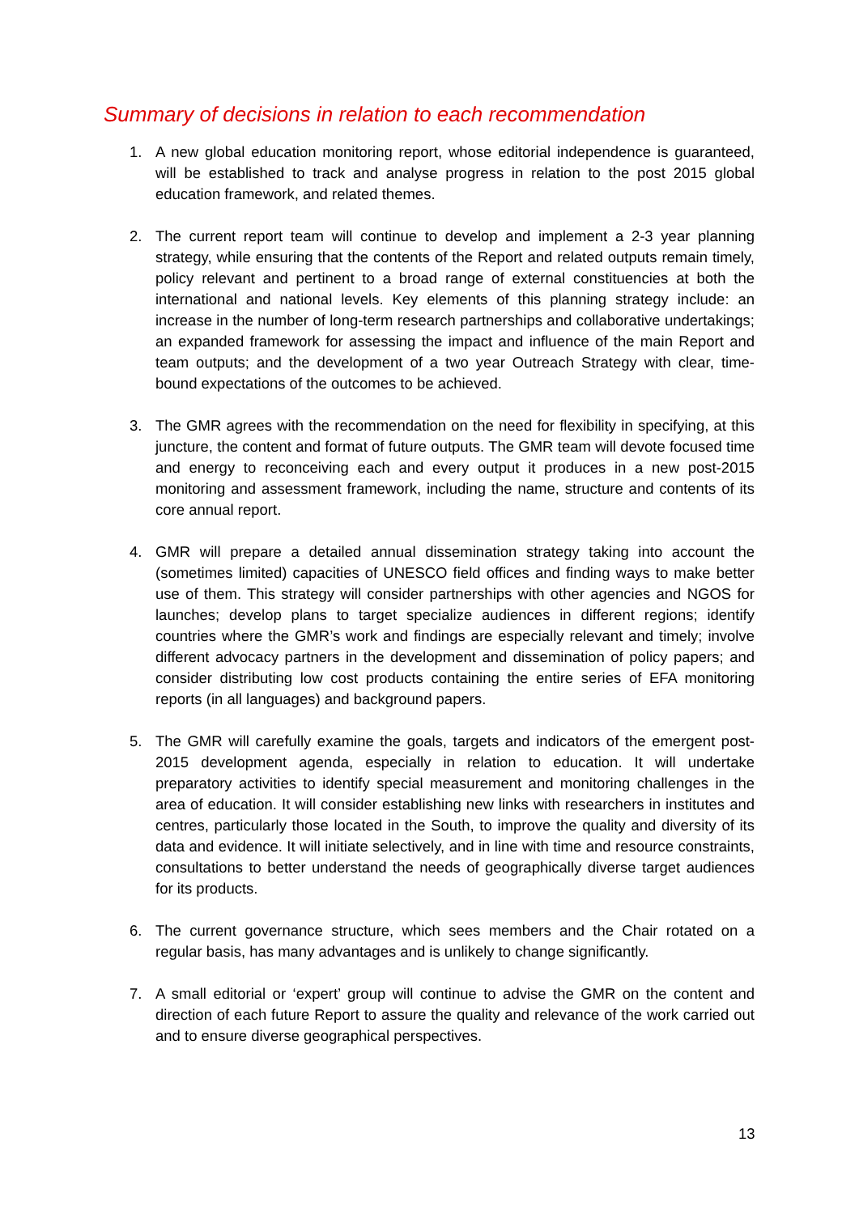Summary of decisions in relation to each recommendation
1. A new global education monitoring report, whose editorial independence is guaranteed, will be established to track and analyse progress in relation to the post 2015 global education framework, and related themes.
2. The current report team will continue to develop and implement a 2-3 year planning strategy, while ensuring that the contents of the Report and related outputs remain timely, policy relevant and pertinent to a broad range of external constituencies at both the international and national levels. Key elements of this planning strategy include: an increase in the number of long-term research partnerships and collaborative undertakings; an expanded framework for assessing the impact and influence of the main Report and team outputs; and the development of a two year Outreach Strategy with clear, time-bound expectations of the outcomes to be achieved.
3. The GMR agrees with the recommendation on the need for flexibility in specifying, at this juncture, the content and format of future outputs. The GMR team will devote focused time and energy to reconceiving each and every output it produces in a new post-2015 monitoring and assessment framework, including the name, structure and contents of its core annual report.
4. GMR will prepare a detailed annual dissemination strategy taking into account the (sometimes limited) capacities of UNESCO field offices and finding ways to make better use of them. This strategy will consider partnerships with other agencies and NGOS for launches; develop plans to target specialize audiences in different regions; identify countries where the GMR’s work and findings are especially relevant and timely; involve different advocacy partners in the development and dissemination of policy papers; and consider distributing low cost products containing the entire series of EFA monitoring reports (in all languages) and background papers.
5. The GMR will carefully examine the goals, targets and indicators of the emergent post-2015 development agenda, especially in relation to education. It will undertake preparatory activities to identify special measurement and monitoring challenges in the area of education. It will consider establishing new links with researchers in institutes and centres, particularly those located in the South, to improve the quality and diversity of its data and evidence. It will initiate selectively, and in line with time and resource constraints, consultations to better understand the needs of geographically diverse target audiences for its products.
6. The current governance structure, which sees members and the Chair rotated on a regular basis, has many advantages and is unlikely to change significantly.
7. A small editorial or ‘expert’ group will continue to advise the GMR on the content and direction of each future Report to assure the quality and relevance of the work carried out and to ensure diverse geographical perspectives.
13